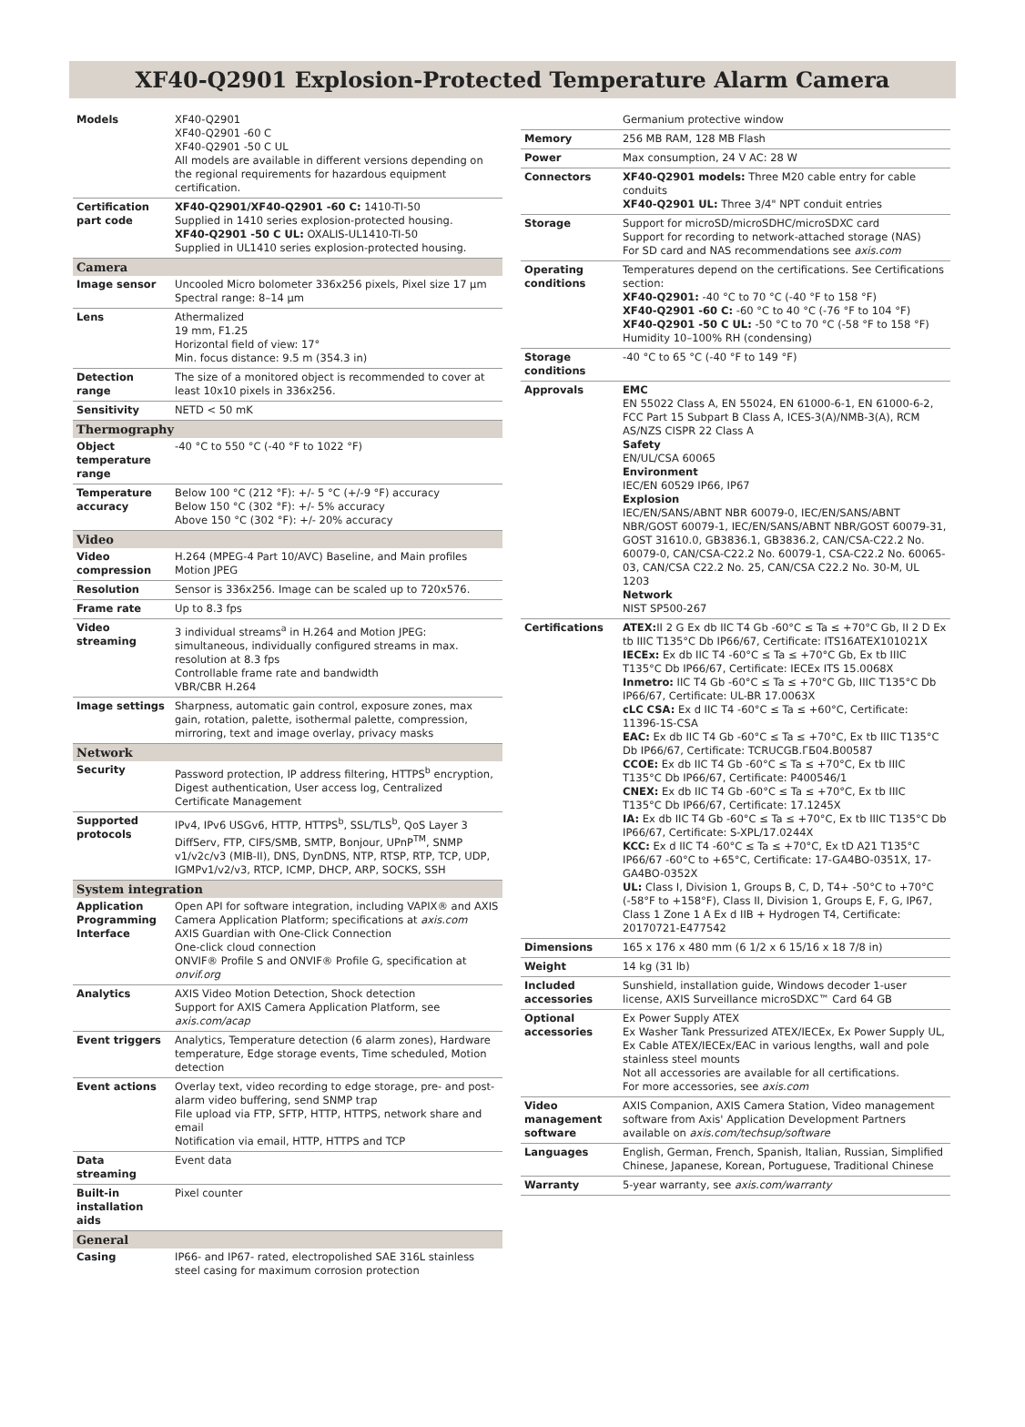XF40-Q2901 Explosion-Protected Temperature Alarm Camera
| Models | XF40-Q2901 XF40-Q2901 -60 C XF40-Q2901 -50 C UL All models are available in different versions depending on the regional requirements for hazardous equipment certification. |
| Certification part code | XF40-Q2901/XF40-Q2901 -60 C: 1410-TI-50 Supplied in 1410 series explosion-protected housing. XF40-Q2901 -50 C UL: OXALIS-UL1410-TI-50 Supplied in UL1410 series explosion-protected housing. |
| Camera | |
| Image sensor | Uncooled Micro bolometer 336x256 pixels, Pixel size 17 µm Spectral range: 8–14 µm |
| Lens | Athermalized 19 mm, F1.25 Horizontal field of view: 17° Min. focus distance: 9.5 m (354.3 in) |
| Detection range | The size of a monitored object is recommended to cover at least 10x10 pixels in 336x256. |
| Sensitivity | NETD < 50 mK |
| Thermography | |
| Object temperature range | -40 °C to 550 °C (-40 °F to 1022 °F) |
| Temperature accuracy | Below 100 °C (212 °F): +/- 5 °C (+/-9 °F) accuracy Below 150 °C (302 °F): +/- 5% accuracy Above 150 °C (302 °F): +/- 20% accuracy |
| Video | |
| Video compression | H.264 (MPEG-4 Part 10/AVC) Baseline, and Main profiles Motion JPEG |
| Resolution | Sensor is 336x256. Image can be scaled up to 720x576. |
| Frame rate | Up to 8.3 fps |
| Video streaming | 3 individual streams<sup>a</sup> in H.264 and Motion JPEG: simultaneous, individually configured streams in max. resolution at 8.3 fps Controllable frame rate and bandwidth VBR/CBR H.264 |
| Image settings | Sharpness, automatic gain control, exposure zones, max gain, rotation, palette, isothermal palette, compression, mirroring, text and image overlay, privacy masks |
| Network | |
| Security | Password protection, IP address filtering, HTTPS<sup>b</sup> encryption, Digest authentication, User access log, Centralized Certificate Management |
| Supported protocols | IPv4, IPv6 USGv6, HTTP, HTTPS<sup>b</sup>, SSL/TLS<sup>b</sup>, QoS Layer 3 DiffServ, FTP, CIFS/SMB, SMTP, Bonjour, UPnP<sup>TM</sup>, SNMP v1/v2c/v3 (MIB-II), DNS, DynDNS, NTP, RTSP, RTP, TCP, UDP, IGMPv1/v2/v3, RTCP, ICMP, DHCP, ARP, SOCKS, SSH |
| System integration | |
| Application Programming Interface | Open API for software integration, including VAPIX® and AXIS Camera Application Platform; specifications at axis.com AXIS Guardian with One-Click Connection One-click cloud connection ONVIF® Profile S and ONVIF® Profile G, specification at onvif.org |
| Analytics | AXIS Video Motion Detection, Shock detection Support for AXIS Camera Application Platform, see axis.com/acap |
| Event triggers | Analytics, Temperature detection (6 alarm zones), Hardware temperature, Edge storage events, Time scheduled, Motion detection |
| Event actions | Overlay text, video recording to edge storage, pre- and post-alarm video buffering, send SNMP trap File upload via FTP, SFTP, HTTP, HTTPS, network share and email Notification via email, HTTP, HTTPS and TCP |
| Data streaming | Event data |
| Built-in installation aids | Pixel counter |
| General | |
| Casing | IP66- and IP67- rated, electropolished SAE 316L stainless steel casing for maximum corrosion protection |
| | Germanium protective window |
| Memory | 256 MB RAM, 128 MB Flash |
| Power | Max consumption, 24 V AC: 28 W |
| Connectors | XF40-Q2901 models: Three M20 cable entry for cable conduits XF40-Q2901 UL: Three 3/4" NPT conduit entries |
| Storage | Support for microSD/microSDHC/microSDXC card Support for recording to network-attached storage (NAS) For SD card and NAS recommendations see axis.com |
| Operating conditions | Temperatures depend on the certifications. See Certifications section: XF40-Q2901: -40 °C to 70 °C (-40 °F to 158 °F) XF40-Q2901 -60 C: -60 °C to 40 °C (-76 °F to 104 °F) XF40-Q2901 -50 C UL: -50 °C to 70 °C (-58 °F to 158 °F) Humidity 10–100% RH (condensing) |
| Storage conditions | -40 °C to 65 °C (-40 °F to 149 °F) |
| Approvals | EMC EN 55022 Class A, EN 55024, EN 61000-6-1, EN 61000-6-2, FCC Part 15 Subpart B Class A, ICES-3(A)/NMB-3(A), RCM AS/NZS CISPR 22 Class A Safety EN/UL/CSA 60065 Environment IEC/EN 60529 IP66, IP67 Explosion IEC/EN/SANS/ABNT NBR 60079-0, IEC/EN/SANS/ABNT NBR/GOST 60079-1, IEC/EN/SANS/ABNT NBR/GOST 60079-31, GOST 31610.0, GB3836.1, GB3836.2, CAN/CSA-C22.2 No. 60079-0, CAN/CSA-C22.2 No. 60079-1, CSA-C22.2 No. 60065-03, CAN/CSA C22.2 No. 25, CAN/CSA C22.2 No. 30-M, UL 1203 Network NIST SP500-267 |
| Certifications | ATEX: II 2 G Ex db IIC T4 Gb -60°C ≤ Ta ≤ +70°C Gb, II 2 D Ex tb IIIC T135°C Db IP66/67, Certificate: ITS16ATEX101021X IECEx: Ex db IIC T4 -60°C ≤ Ta ≤ +70°C Gb, Ex tb IIIC T135°C Db IP66/67, Certificate: IECEx ITS 15.0068X Inmetro: IIC T4 Gb -60°C ≤ Ta ≤ +70°C Gb, IIIC T135°C Db IP66/67, Certificate: UL-BR 17.0063X cLC CSA: Ex d IIC T4 -60°C ≤ Ta ≤ +60°C, Certificate: 11396-1S-CSA EAC: Ex db IIC T4 Gb -60°C ≤ Ta ≤ +70°C, Ex tb IIIC T135°C Db IP66/67, Certificate: TCRUCGB.ГБ04.B00587 CCOE: Ex db IIC T4 Gb -60°C ≤ Ta ≤ +70°C, Ex tb IIIC T135°C Db IP66/67, Certificate: P400546/1 CNEX: Ex db IIC T4 Gb -60°C ≤ Ta ≤ +70°C, Ex tb IIIC T135°C Db IP66/67, Certificate: 17.1245X IA: Ex db IIC T4 Gb -60°C ≤ Ta ≤ +70°C, Ex tb IIIC T135°C Db IP66/67, Certificate: S-XPL/17.0244X KCC: Ex d IIC T4 -60°C ≤ Ta ≤ +70°C, Ex tD A21 T135°C IP66/67 -60°C to +65°C, Certificate: 17-GA4BO-0351X, 17-GA4BO-0352X UL: Class I, Division 1, Groups B, C, D, T4+ -50°C to +70°C (-58°F to +158°F), Class II, Division 1, Groups E, F, G, IP67, Class 1 Zone 1 A Ex d IIB + Hydrogen T4, Certificate: 20170721-E477542 |
| Dimensions | 165 x 176 x 480 mm (6 1/2 x 6 15/16 x 18 7/8 in) |
| Weight | 14 kg (31 lb) |
| Included accessories | Sunshield, installation guide, Windows decoder 1-user license, AXIS Surveillance microSDXC™ Card 64 GB |
| Optional accessories | Ex Power Supply ATEX Ex Washer Tank Pressurized ATEX/IECEx, Ex Power Supply UL, Ex Cable ATEX/IECEx/EAC in various lengths, wall and pole stainless steel mounts Not all accessories are available for all certifications. For more accessories, see axis.com |
| Video management software | AXIS Companion, AXIS Camera Station, Video management software from Axis' Application Development Partners available on axis.com/techsup/software |
| Languages | English, German, French, Spanish, Italian, Russian, Simplified Chinese, Japanese, Korean, Portuguese, Traditional Chinese |
| Warranty | 5-year warranty, see axis.com/warranty |